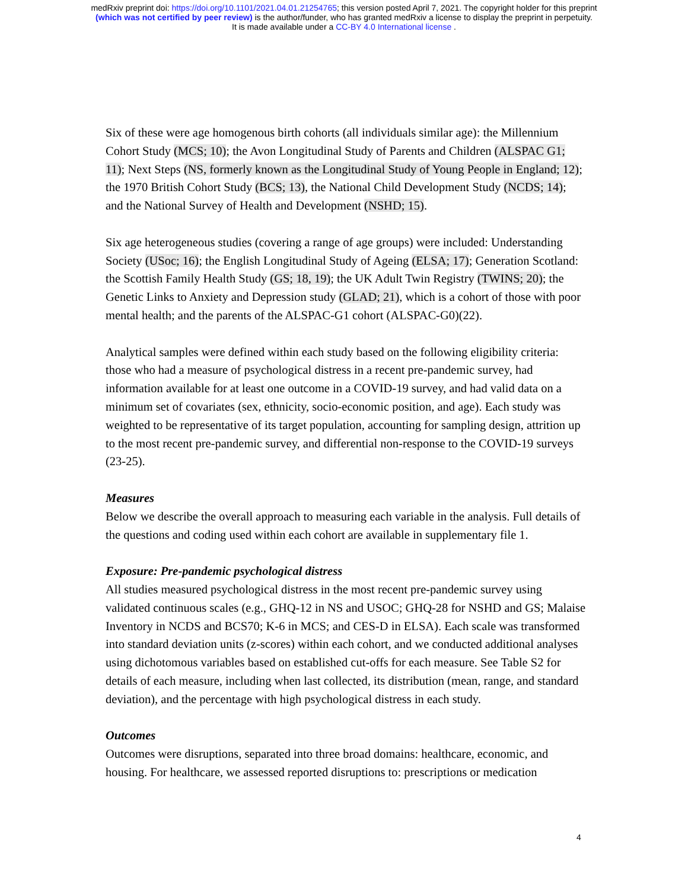medRxiv preprint doi: https://doi.org/10.1101/2021.04.01.21254765; this version posted April 7, 2021. The copyright holder for this preprint
(which was not certified by peer review) is the author/funder, who has granted medRxiv a license to display the preprint in perpetuity.
It is made available under a CC-BY 4.0 International license .
Six of these were age homogenous birth cohorts (all individuals similar age): the Millennium Cohort Study (MCS; 10); the Avon Longitudinal Study of Parents and Children (ALSPAC G1; 11); Next Steps (NS, formerly known as the Longitudinal Study of Young People in England; 12); the 1970 British Cohort Study (BCS; 13), the National Child Development Study (NCDS; 14); and the National Survey of Health and Development (NSHD; 15).
Six age heterogeneous studies (covering a range of age groups) were included: Understanding Society (USoc; 16); the English Longitudinal Study of Ageing (ELSA; 17); Generation Scotland: the Scottish Family Health Study (GS; 18, 19); the UK Adult Twin Registry (TWINS; 20); the Genetic Links to Anxiety and Depression study (GLAD; 21), which is a cohort of those with poor mental health; and the parents of the ALSPAC-G1 cohort (ALSPAC-G0)(22).
Analytical samples were defined within each study based on the following eligibility criteria: those who had a measure of psychological distress in a recent pre-pandemic survey, had information available for at least one outcome in a COVID-19 survey, and had valid data on a minimum set of covariates (sex, ethnicity, socio-economic position, and age). Each study was weighted to be representative of its target population, accounting for sampling design, attrition up to the most recent pre-pandemic survey, and differential non-response to the COVID-19 surveys (23-25).
Measures
Below we describe the overall approach to measuring each variable in the analysis. Full details of the questions and coding used within each cohort are available in supplementary file 1.
Exposure: Pre-pandemic psychological distress
All studies measured psychological distress in the most recent pre-pandemic survey using validated continuous scales (e.g., GHQ-12 in NS and USOC; GHQ-28 for NSHD and GS; Malaise Inventory in NCDS and BCS70; K-6 in MCS; and CES-D in ELSA). Each scale was transformed into standard deviation units (z-scores) within each cohort, and we conducted additional analyses using dichotomous variables based on established cut-offs for each measure. See Table S2 for details of each measure, including when last collected, its distribution (mean, range, and standard deviation), and the percentage with high psychological distress in each study.
Outcomes
Outcomes were disruptions, separated into three broad domains: healthcare, economic, and housing. For healthcare, we assessed reported disruptions to: prescriptions or medication
4